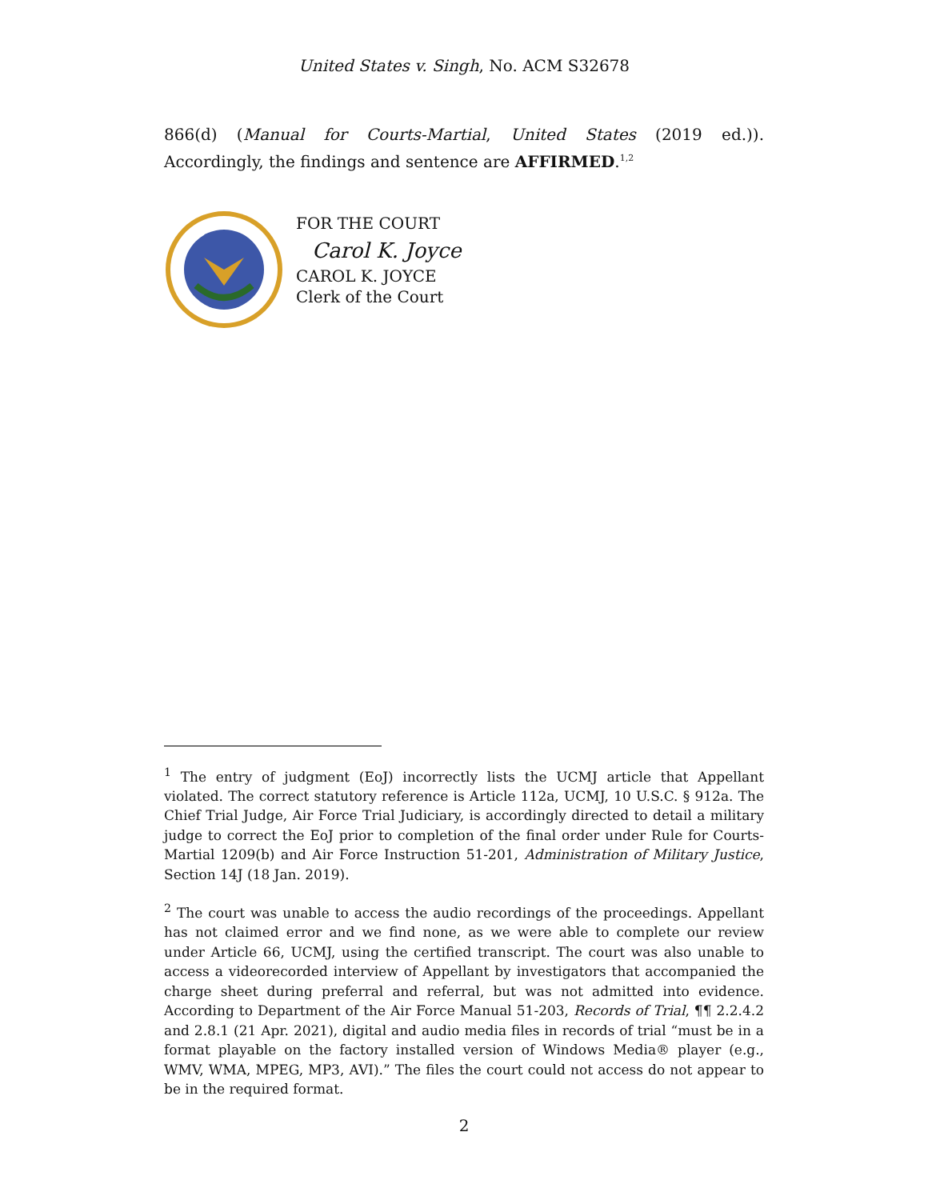United States v. Singh, No. ACM S32678
866(d) (Manual for Courts-Martial, United States (2019 ed.)). Accordingly, the findings and sentence are AFFIRMED.<sup>1,2</sup>
FOR THE COURT
Carol K. Joyce
CAROL K. JOYCE
Clerk of the Court
<sup>1</sup> The entry of judgment (EoJ) incorrectly lists the UCMJ article that Appellant violated. The correct statutory reference is Article 112a, UCMJ, 10 U.S.C. § 912a. The Chief Trial Judge, Air Force Trial Judiciary, is accordingly directed to detail a military judge to correct the EoJ prior to completion of the final order under Rule for Courts-Martial 1209(b) and Air Force Instruction 51-201, Administration of Military Justice, Section 14J (18 Jan. 2019).
<sup>2</sup> The court was unable to access the audio recordings of the proceedings. Appellant has not claimed error and we find none, as we were able to complete our review under Article 66, UCMJ, using the certified transcript. The court was also unable to access a videorecorded interview of Appellant by investigators that accompanied the charge sheet during preferral and referral, but was not admitted into evidence. According to Department of the Air Force Manual 51-203, Records of Trial, ¶¶ 2.2.4.2 and 2.8.1 (21 Apr. 2021), digital and audio media files in records of trial “must be in a format playable on the factory installed version of Windows Media® player (e.g., WMV, WMA, MPEG, MP3, AVI).” The files the court could not access do not appear to be in the required format.
2